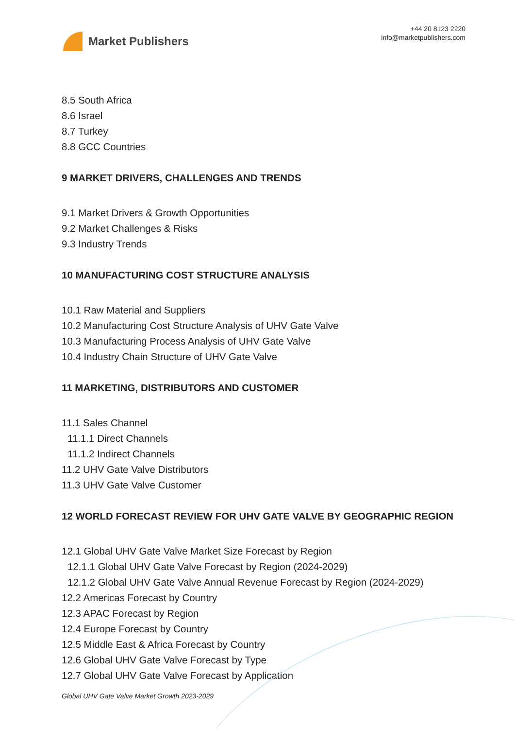Market Publishers
+44 20 8123 2220
info@marketpublishers.com
8.5 South Africa
8.6 Israel
8.7 Turkey
8.8 GCC Countries
9 MARKET DRIVERS, CHALLENGES AND TRENDS
9.1 Market Drivers & Growth Opportunities
9.2 Market Challenges & Risks
9.3 Industry Trends
10 MANUFACTURING COST STRUCTURE ANALYSIS
10.1 Raw Material and Suppliers
10.2 Manufacturing Cost Structure Analysis of UHV Gate Valve
10.3 Manufacturing Process Analysis of UHV Gate Valve
10.4 Industry Chain Structure of UHV Gate Valve
11 MARKETING, DISTRIBUTORS AND CUSTOMER
11.1 Sales Channel
11.1.1 Direct Channels
11.1.2 Indirect Channels
11.2 UHV Gate Valve Distributors
11.3 UHV Gate Valve Customer
12 WORLD FORECAST REVIEW FOR UHV GATE VALVE BY GEOGRAPHIC REGION
12.1 Global UHV Gate Valve Market Size Forecast by Region
12.1.1 Global UHV Gate Valve Forecast by Region (2024-2029)
12.1.2 Global UHV Gate Valve Annual Revenue Forecast by Region (2024-2029)
12.2 Americas Forecast by Country
12.3 APAC Forecast by Region
12.4 Europe Forecast by Country
12.5 Middle East & Africa Forecast by Country
12.6 Global UHV Gate Valve Forecast by Type
12.7 Global UHV Gate Valve Forecast by Application
Global UHV Gate Valve Market Growth 2023-2029